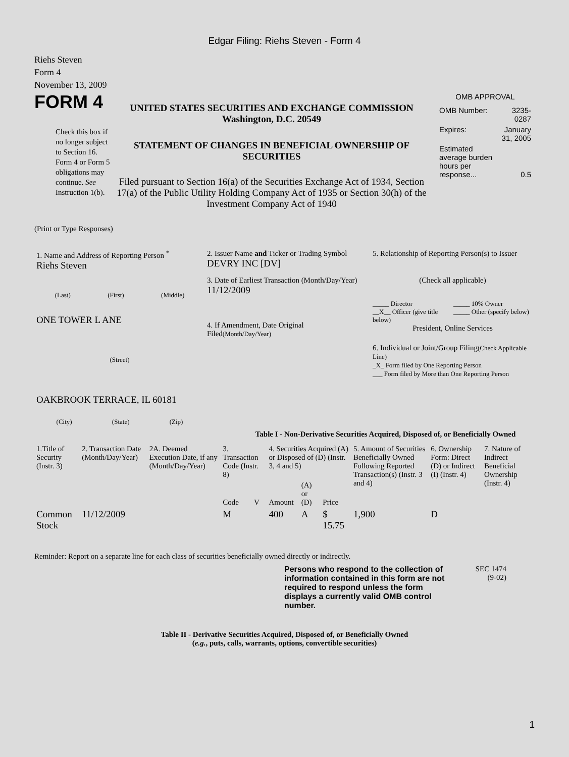Edgar Filing: Riehs Steven - Form 4
Riehs Steven
Form 4
November 13, 2009
FORM 4
Check this box if no longer subject to Section 16. Form 4 or Form 5 obligations may continue. See Instruction 1(b).
UNITED STATES SECURITIES AND EXCHANGE COMMISSION
Washington, D.C. 20549
STATEMENT OF CHANGES IN BENEFICIAL OWNERSHIP OF SECURITIES
Filed pursuant to Section 16(a) of the Securities Exchange Act of 1934, Section 17(a) of the Public Utility Holding Company Act of 1935 or Section 30(h) of the Investment Company Act of 1940
OMB APPROVAL
| OMB Number: | 3235-0287 |
| Expires: | January 31, 2005 |
| Estimated average burden hours per response... | 0.5 |
(Print or Type Responses)
| 1. Name and Address of Reporting Person <sup>*</sup> Riehs Steven (Last) (First) (Middle) ONE TOWER L ANE (Street) OAKBROOK TERRACE, IL 60181 (City) (State) (Zip) | 2. Issuer Name and Ticker or Trading Symbol DEVRY INC [DV] 3. Date of Earliest Transaction (Month/Day/Year) 11/12/2009 4. If Amendment, Date Original Filed (Month/Day/Year) | 5. Relationship of Reporting Person(s) to Issuer (Check all applicable) _____ Director __X__ Officer (give title below) _____ 10% Owner _____ Other (specify below) President, Online Services 6. Individual or Joint/Group Filing (Check Applicable Line) _X_ Form filed by One Reporting Person ___ Form filed by More than One Reporting Person |
Table I - Non-Derivative Securities Acquired, Disposed of, or Beneficially Owned
| 1.Title of Security (Instr. 3) | 2. Transaction Date (Month/Day/Year) | 2A. Deemed Execution Date, if any (Month/Day/Year) | 3. Transaction Code (Instr. 8) | | 4. Securities Acquired (A) or Disposed of (D) (Instr. 3, 4 and 5) | | | 5. Amount of Securities Beneficially Owned Following Reported Transaction(s) (Instr. 3 and 4) | 6. Ownership Form: Direct (D) or Indirect (I) (Instr. 4) | 7. Nature of Indirect Beneficial Ownership (Instr. 4) |
| --- | --- | --- | --- | --- | --- | --- | --- | --- | --- | --- |
| | | | Code | V | Amount | (A) or (D) | Price | | | |
| Common Stock | 11/12/2009 | | M | | 400 | A | $ 15.75 | 1,900 | D | |
Reminder: Report on a separate line for each class of securities beneficially owned directly or indirectly.
Persons who respond to the collection of information contained in this form are not required to respond unless the form displays a currently valid OMB control number.
SEC 1474
(9-02)
Table II - Derivative Securities Acquired, Disposed of, or Beneficially Owned
(e.g., puts, calls, warrants, options, convertible securities)
1